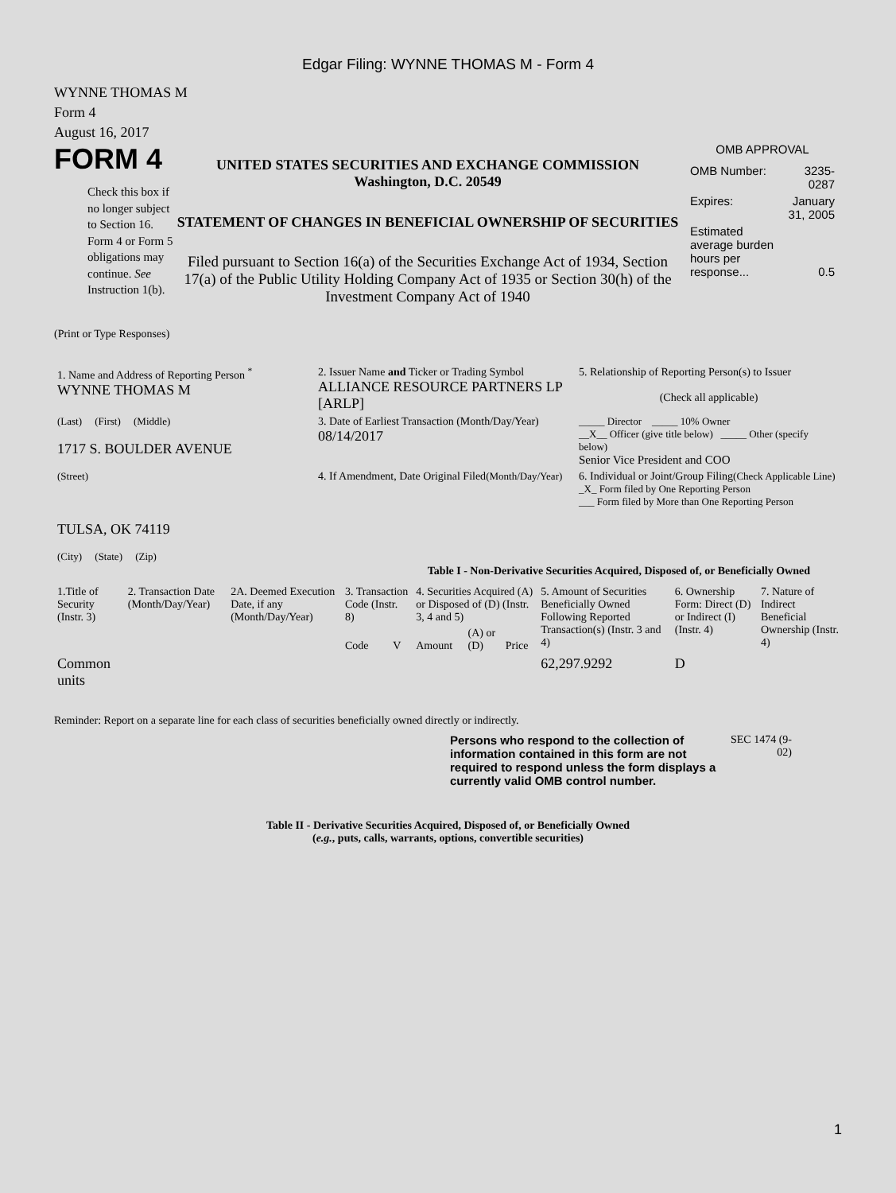Edgar Filing: WYNNE THOMAS M - Form 4
WYNNE THOMAS M
Form 4
August 16, 2017
FORM 4
Check this box if no longer subject to Section 16. Form 4 or Form 5 obligations may continue. See Instruction 1(b).
UNITED STATES SECURITIES AND EXCHANGE COMMISSION
Washington, D.C. 20549
STATEMENT OF CHANGES IN BENEFICIAL OWNERSHIP OF SECURITIES
Filed pursuant to Section 16(a) of the Securities Exchange Act of 1934, Section 17(a) of the Public Utility Holding Company Act of 1935 or Section 30(h) of the Investment Company Act of 1940
OMB APPROVAL
| OMB Number: | 3235-0287 |
| Expires: | January 31, 2005 |
| Estimated average burden hours per response... | 0.5 |
(Print or Type Responses)
| 1. Name and Address of Reporting Person <sup>*</sup> WYNNE THOMAS M | 2. Issuer Name and Ticker or Trading Symbol ALLIANCE RESOURCE PARTNERS LP [ARLP] | 5. Relationship of Reporting Person(s) to Issuer (Check all applicable) |
| (Last) (First) (Middle) 1717 S. BOULDER AVENUE | 3. Date of Earliest Transaction (Month/Day/Year) 08/14/2017 | _____ Director _____ 10% Owner __X__ Officer (give title below) _____ Other (specify below) Senior Vice President and COO |
| (Street) TULSA, OK 74119 (City) (State) (Zip) | 4. If Amendment, Date Original Filed (Month/Day/Year) | 6. Individual or Joint/Group Filing (Check Applicable Line) _X_ Form filed by One Reporting Person ___ Form filed by More than One Reporting Person |
Table I - Non-Derivative Securities Acquired, Disposed of, or Beneficially Owned
| 1.Title of Security (Instr. 3) | 2. Transaction Date (Month/Day/Year) | 2A. Deemed Execution Date, if any (Month/Day/Year) | 3. Transaction Code (Instr. 8) | | 4. Securities Acquired (A) or Disposed of (D) (Instr. 3, 4 and 5) | | | 5. Amount of Securities Beneficially Owned Following Reported Transaction(s) (Instr. 3 and 4) | 6. Ownership Form: Direct (D) or Indirect (I) (Instr. 4) | 7. Nature of Indirect Beneficial Ownership (Instr. 4) |
| --- | --- | --- | --- | --- | --- | --- | --- | --- | --- | --- |
| | | | Code | V | Amount | (A) or (D) | Price | | | |
| Common units | | | | | | | | 62,297.9292 | D | |
Reminder: Report on a separate line for each class of securities beneficially owned directly or indirectly.
Persons who respond to the collection of information contained in this form are not required to respond unless the form displays a currently valid OMB control number.
SEC 1474 (9-02)
Table II - Derivative Securities Acquired, Disposed of, or Beneficially Owned
(e.g., puts, calls, warrants, options, convertible securities)
1